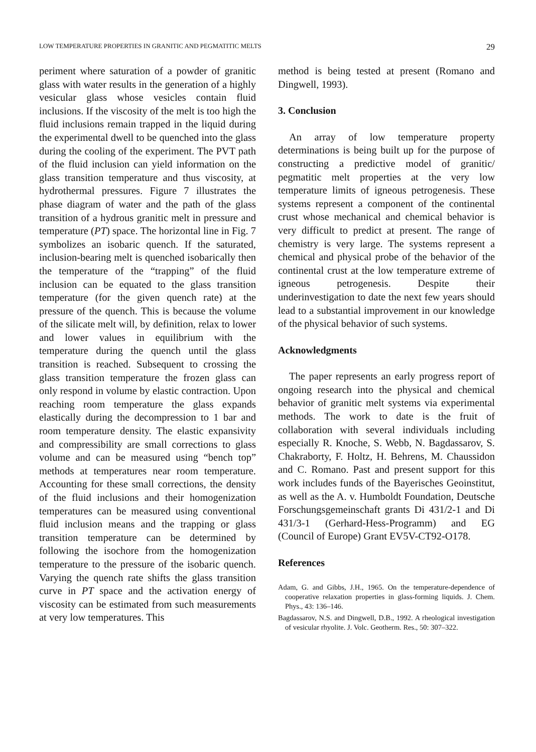LOW TEMPERATURE PROPERTIES IN GRANITIC AND PEGMATITIC MELTS 29
periment where saturation of a powder of granitic glass with water results in the generation of a highly vesicular glass whose vesicles contain fluid inclusions. If the viscosity of the melt is too high the fluid inclusions remain trapped in the liquid during the experimental dwell to be quenched into the glass during the cooling of the experiment. The PVT path of the fluid inclusion can yield information on the glass transition temperature and thus viscosity, at hydrothermal pressures. Figure 7 illustrates the phase diagram of water and the path of the glass transition of a hydrous granitic melt in pressure and temperature (PT) space. The horizontal line in Fig. 7 symbolizes an isobaric quench. If the saturated, inclusion-bearing melt is quenched isobarically then the temperature of the “trapping” of the fluid inclusion can be equated to the glass transition temperature (for the given quench rate) at the pressure of the quench. This is because the volume of the silicate melt will, by definition, relax to lower and lower values in equilibrium with the temperature during the quench until the glass transition is reached. Subsequent to crossing the glass transition temperature the frozen glass can only respond in volume by elastic contraction. Upon reaching room temperature the glass expands elastically during the decompression to 1 bar and room temperature density. The elastic expansivity and compressibility are small corrections to glass volume and can be measured using “bench top” methods at temperatures near room temperature. Accounting for these small corrections, the density of the fluid inclusions and their homogenization temperatures can be measured using conventional fluid inclusion means and the trapping or glass transition temperature can be determined by following the isochore from the homogenization temperature to the pressure of the isobaric quench. Varying the quench rate shifts the glass transition curve in PT space and the activation energy of viscosity can be estimated from such measurements at very low temperatures. This
method is being tested at present (Romano and Dingwell, 1993).
3. Conclusion
An array of low temperature property determinations is being built up for the purpose of constructing a predictive model of granitic/ pegmatitic melt properties at the very low temperature limits of igneous petrogenesis. These systems represent a component of the continental crust whose mechanical and chemical behavior is very difficult to predict at present. The range of chemistry is very large. The systems represent a chemical and physical probe of the behavior of the continental crust at the low temperature extreme of igneous petrogenesis. Despite their underinvestigation to date the next few years should lead to a substantial improvement in our knowledge of the physical behavior of such systems.
Acknowledgments
The paper represents an early progress report of ongoing research into the physical and chemical behavior of granitic melt systems via experimental methods. The work to date is the fruit of collaboration with several individuals including especially R. Knoche, S. Webb, N. Bagdassarov, S. Chakraborty, F. Holtz, H. Behrens, M. Chaussidon and C. Romano. Past and present support for this work includes funds of the Bayerisches Geoinstitut, as well as the A. v. Humboldt Foundation, Deutsche Forschungsgemeinschaft grants Di 431/2-1 and Di 431/3-1 (Gerhard-Hess-Programm) and EG (Council of Europe) Grant EV5V-CT92-O178.
References
Adam, G. and Gibbs, J.H., 1965. On the temperature-dependence of cooperative relaxation properties in glass-forming liquids. J. Chem. Phys., 43: 136–146.
Bagdassarov, N.S. and Dingwell, D.B., 1992. A rheological investigation of vesicular rhyolite. J. Volc. Geotherm. Res., 50: 307–322.